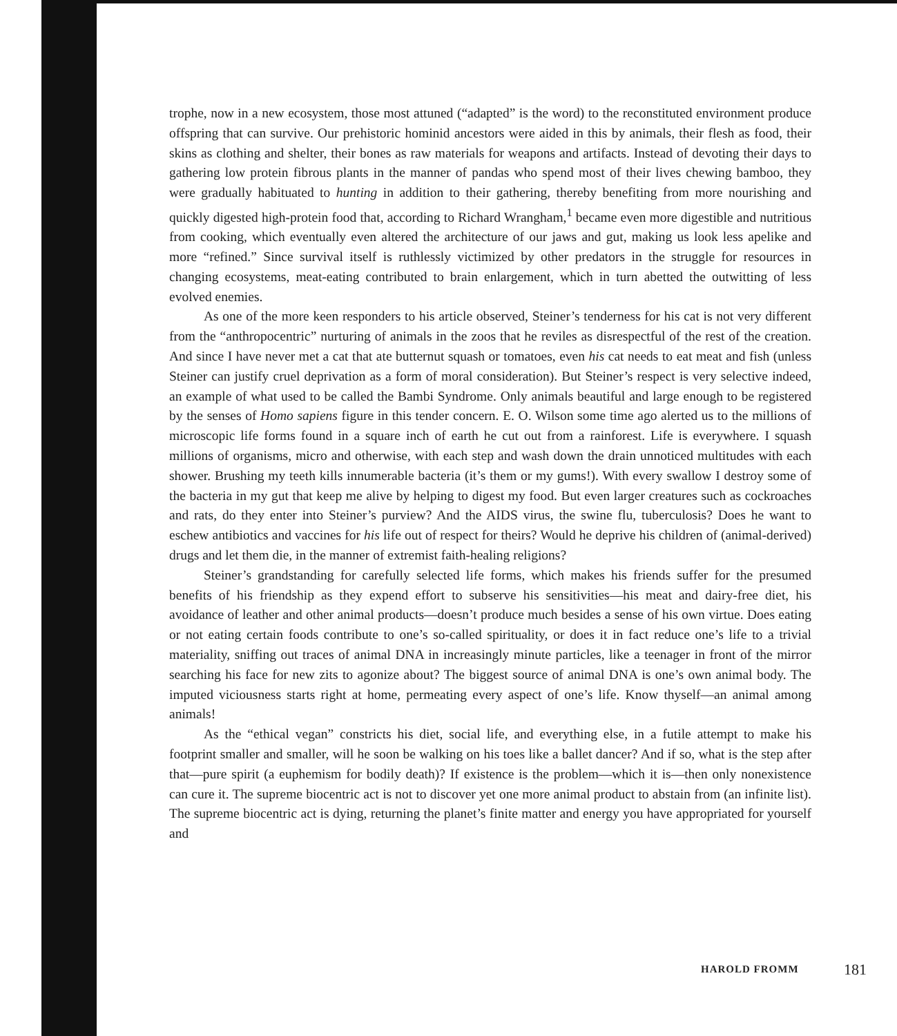trophe, now in a new ecosystem, those most attuned (“adapted” is the word) to the reconstituted environment produce offspring that can survive. Our prehistoric hominid ancestors were aided in this by animals, their flesh as food, their skins as clothing and shelter, their bones as raw materials for weapons and artifacts. Instead of devoting their days to gathering low protein fibrous plants in the manner of pandas who spend most of their lives chewing bamboo, they were gradually habituated to hunting in addition to their gathering, thereby benefiting from more nourishing and quickly digested high-protein food that, according to Richard Wrangham,<sup>1</sup> became even more digestible and nutritious from cooking, which eventually even altered the architecture of our jaws and gut, making us look less apelike and more “refined.” Since survival itself is ruthlessly victimized by other predators in the struggle for resources in changing ecosystems, meat-eating contributed to brain enlargement, which in turn abetted the outwitting of less evolved enemies.
As one of the more keen responders to his article observed, Steiner’s tenderness for his cat is not very different from the “anthropocentric” nurturing of animals in the zoos that he reviles as disrespectful of the rest of the creation. And since I have never met a cat that ate butternut squash or tomatoes, even his cat needs to eat meat and fish (unless Steiner can justify cruel deprivation as a form of moral consideration). But Steiner’s respect is very selective indeed, an example of what used to be called the Bambi Syndrome. Only animals beautiful and large enough to be registered by the senses of Homo sapiens figure in this tender concern. E. O. Wilson some time ago alerted us to the millions of microscopic life forms found in a square inch of earth he cut out from a rainforest. Life is everywhere. I squash millions of organisms, micro and otherwise, with each step and wash down the drain unnoticed multitudes with each shower. Brushing my teeth kills innumerable bacteria (it’s them or my gums!). With every swallow I destroy some of the bacteria in my gut that keep me alive by helping to digest my food. But even larger creatures such as cockroaches and rats, do they enter into Steiner’s purview? And the AIDS virus, the swine flu, tuberculosis? Does he want to eschew antibiotics and vaccines for his life out of respect for theirs? Would he deprive his children of (animal-derived) drugs and let them die, in the manner of extremist faith-healing religions?
Steiner’s grandstanding for carefully selected life forms, which makes his friends suffer for the presumed benefits of his friendship as they expend effort to subserve his sensitivities—his meat and dairy-free diet, his avoidance of leather and other animal products—doesn’t produce much besides a sense of his own virtue. Does eating or not eating certain foods contribute to one’s so-called spirituality, or does it in fact reduce one’s life to a trivial materiality, sniffing out traces of animal DNA in increasingly minute particles, like a teenager in front of the mirror searching his face for new zits to agonize about? The biggest source of animal DNA is one’s own animal body. The imputed viciousness starts right at home, permeating every aspect of one’s life. Know thyself—an animal among animals!
As the “ethical vegan” constricts his diet, social life, and everything else, in a futile attempt to make his footprint smaller and smaller, will he soon be walking on his toes like a ballet dancer? And if so, what is the step after that—pure spirit (a euphemism for bodily death)? If existence is the problem—which it is—then only nonexistence can cure it. The supreme biocentric act is not to discover yet one more animal product to abstain from (an infinite list). The supreme biocentric act is dying, returning the planet’s finite matter and energy you have appropriated for yourself and
HAROLD FROMM 181